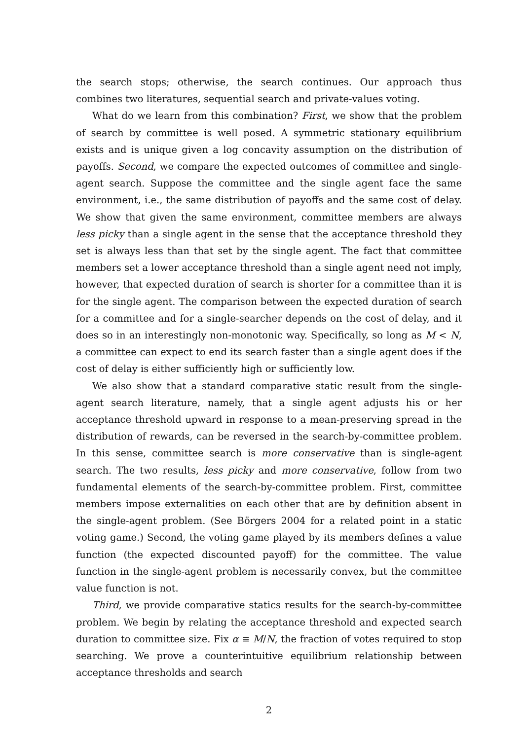the search stops; otherwise, the search continues. Our approach thus combines two literatures, sequential search and private-values voting.
What do we learn from this combination? First, we show that the problem of search by committee is well posed. A symmetric stationary equilibrium exists and is unique given a log concavity assumption on the distribution of payoffs. Second, we compare the expected outcomes of committee and single-agent search. Suppose the committee and the single agent face the same environment, i.e., the same distribution of payoffs and the same cost of delay. We show that given the same environment, committee members are always less picky than a single agent in the sense that the acceptance threshold they set is always less than that set by the single agent. The fact that committee members set a lower acceptance threshold than a single agent need not imply, however, that expected duration of search is shorter for a committee than it is for the single agent. The comparison between the expected duration of search for a committee and for a single-searcher depends on the cost of delay, and it does so in an interestingly non-monotonic way. Specifically, so long as M < N, a committee can expect to end its search faster than a single agent does if the cost of delay is either sufficiently high or sufficiently low.
We also show that a standard comparative static result from the single-agent search literature, namely, that a single agent adjusts his or her acceptance threshold upward in response to a mean-preserving spread in the distribution of rewards, can be reversed in the search-by-committee problem. In this sense, committee search is more conservative than is single-agent search. The two results, less picky and more conservative, follow from two fundamental elements of the search-by-committee problem. First, committee members impose externalities on each other that are by definition absent in the single-agent problem. (See Börgers 2004 for a related point in a static voting game.) Second, the voting game played by its members defines a value function (the expected discounted payoff) for the committee. The value function in the single-agent problem is necessarily convex, but the committee value function is not.
Third, we provide comparative statics results for the search-by-committee problem. We begin by relating the acceptance threshold and expected search duration to committee size. Fix α ≡ M/N, the fraction of votes required to stop searching. We prove a counterintuitive equilibrium relationship between acceptance thresholds and search
2